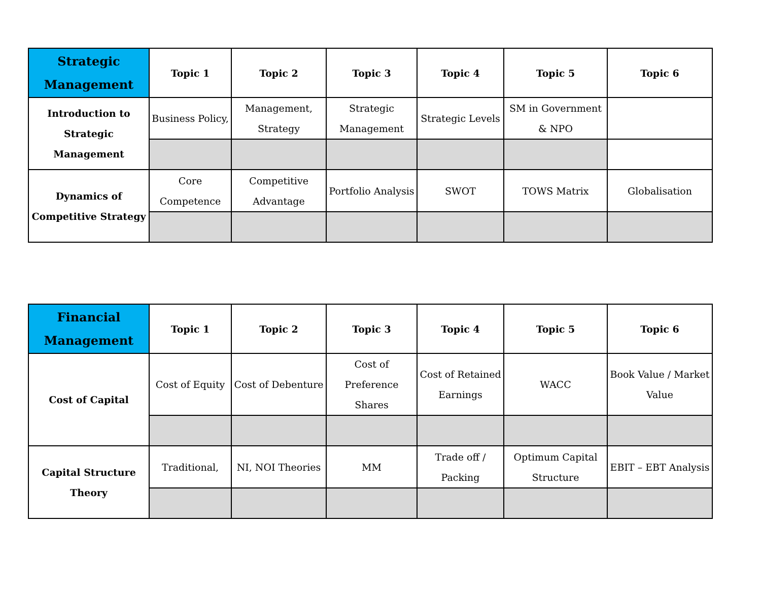| Strategic Management | Topic 1 | Topic 2 | Topic 3 | Topic 4 | Topic 5 | Topic 6 |
| --- | --- | --- | --- | --- | --- | --- |
| Introduction to Strategic Management | Business Policy, | Management, Strategy | Strategic Management | Strategic Levels | SM in Government & NPO | |
| Dynamics of Competitive Strategy | Core Competence | Competitive Advantage | Portfolio Analysis | SWOT | TOWS Matrix | Globalisation |
| Financial Management | Topic 1 | Topic 2 | Topic 3 | Topic 4 | Topic 5 | Topic 6 |
| --- | --- | --- | --- | --- | --- | --- |
| Cost of Capital | Cost of Equity | Cost of Debenture | Cost of Preference Shares | Cost of Retained Earnings | WACC | Book Value / Market Value |
| Capital Structure Theory | Traditional, | NI, NOI Theories | MM | Trade off / Packing | Optimum Capital Structure | EBIT – EBT Analysis |